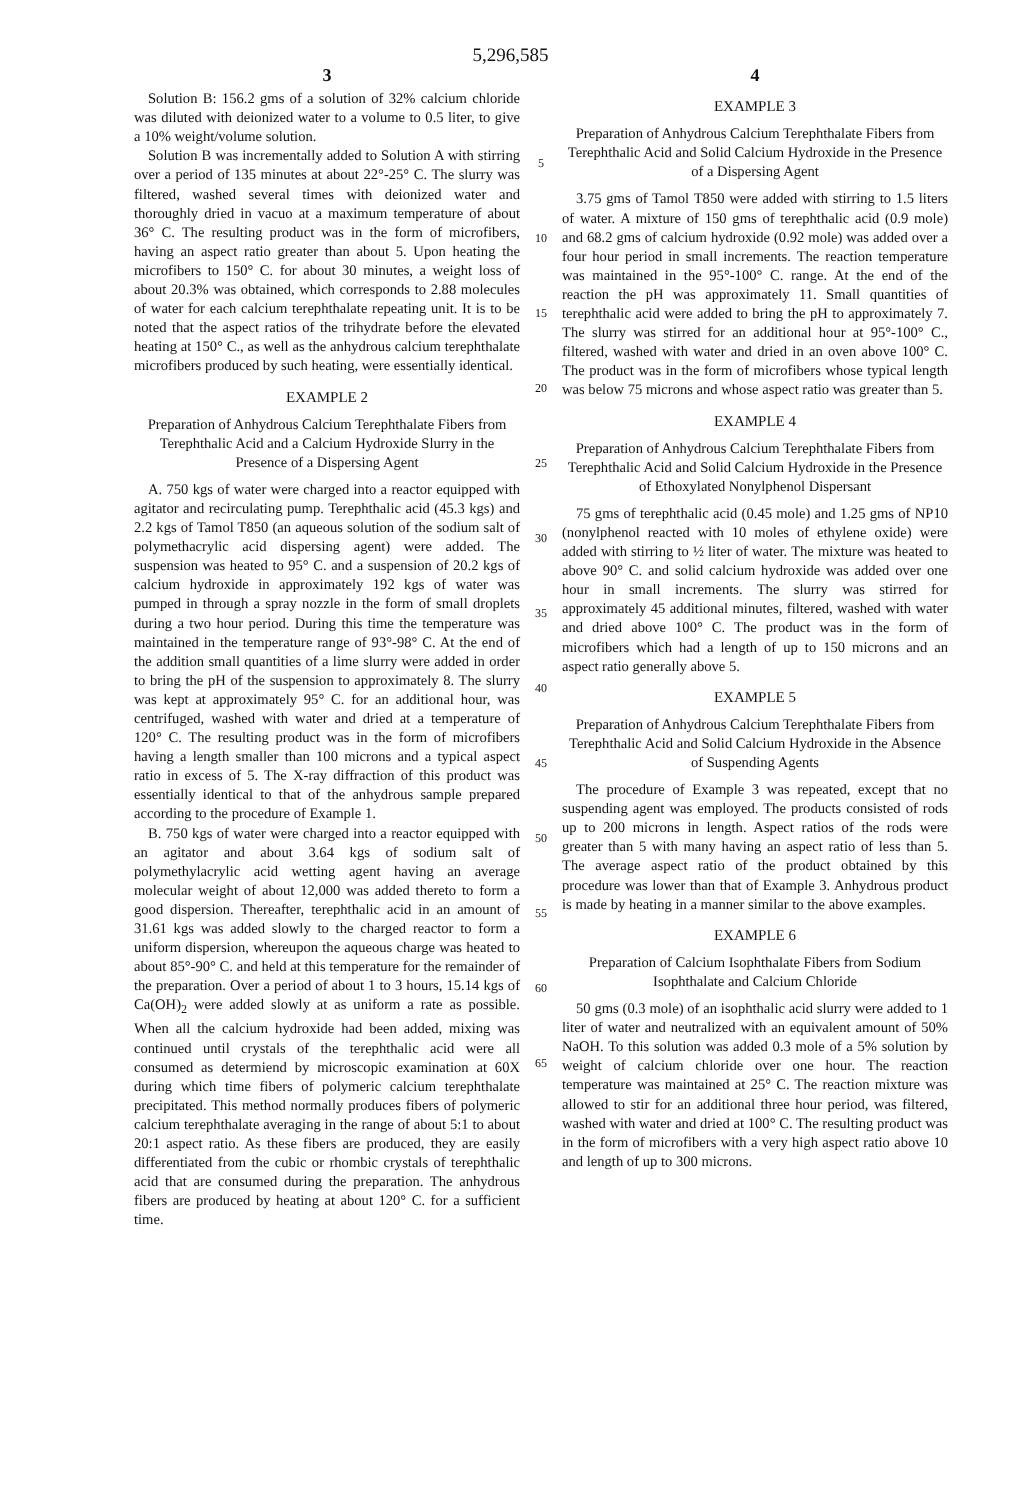5,296,585
3
Solution B: 156.2 gms of a solution of 32% calcium chloride was diluted with deionized water to a volume to 0.5 liter, to give a 10% weight/volume solution.
Solution B was incrementally added to Solution A with stirring over a period of 135 minutes at about 22°-25° C. The slurry was filtered, washed several times with deionized water and thoroughly dried in vacuo at a maximum temperature of about 36° C. The resulting product was in the form of microfibers, having an aspect ratio greater than about 5. Upon heating the microfibers to 150° C. for about 30 minutes, a weight loss of about 20.3% was obtained, which corresponds to 2.88 molecules of water for each calcium terephthalate repeating unit. It is to be noted that the aspect ratios of the trihydrate before the elevated heating at 150° C., as well as the anhydrous calcium terephthalate microfibers produced by such heating, were essentially identical.
EXAMPLE 2
Preparation of Anhydrous Calcium Terephthalate Fibers from Terephthalic Acid and a Calcium Hydroxide Slurry in the Presence of a Dispersing Agent
A. 750 kgs of water were charged into a reactor equipped with agitator and recirculating pump. Terephthalic acid (45.3 kgs) and 2.2 kgs of Tamol T850 (an aqueous solution of the sodium salt of polymethacrylic acid dispersing agent) were added. The suspension was heated to 95° C. and a suspension of 20.2 kgs of calcium hydroxide in approximately 192 kgs of water was pumped in through a spray nozzle in the form of small droplets during a two hour period. During this time the temperature was maintained in the temperature range of 93°-98° C. At the end of the addition small quantities of a lime slurry were added in order to bring the pH of the suspension to approximately 8. The slurry was kept at approximately 95° C. for an additional hour, was centrifuged, washed with water and dried at a temperature of 120° C. The resulting product was in the form of microfibers having a length smaller than 100 microns and a typical aspect ratio in excess of 5. The X-ray diffraction of this product was essentially identical to that of the anhydrous sample prepared according to the procedure of Example 1.
B. 750 kgs of water were charged into a reactor equipped with an agitator and about 3.64 kgs of sodium salt of polymethylacrylic acid wetting agent having an average molecular weight of about 12,000 was added thereto to form a good dispersion. Thereafter, terephthalic acid in an amount of 31.61 kgs was added slowly to the charged reactor to form a uniform dispersion, whereupon the aqueous charge was heated to about 85°-90° C. and held at this temperature for the remainder of the preparation. Over a period of about 1 to 3 hours, 15.14 kgs of Ca(OH)<sub>2</sub> were added slowly at as uniform a rate as possible. When all the calcium hydroxide had been added, mixing was continued until crystals of the terephthalic acid were all consumed as determiend by microscopic examination at 60X during which time fibers of polymeric calcium terephthalate precipitated. This method normally produces fibers of polymeric calcium terephthalate averaging in the range of about 5:1 to about 20:1 aspect ratio. As these fibers are produced, they are easily differentiated from the cubic or rhombic crystals of terephthalic acid that are consumed during the preparation. The anhydrous fibers are produced by heating at about 120° C. for a sufficient time.
5
10
15
20
25
30
35
40
45
50
55
60
65
4
EXAMPLE 3
Preparation of Anhydrous Calcium Terephthalate Fibers from Terephthalic Acid and Solid Calcium Hydroxide in the Presence of a Dispersing Agent
3.75 gms of Tamol T850 were added with stirring to 1.5 liters of water. A mixture of 150 gms of terephthalic acid (0.9 mole) and 68.2 gms of calcium hydroxide (0.92 mole) was added over a four hour period in small increments. The reaction temperature was maintained in the 95°-100° C. range. At the end of the reaction the pH was approximately 11. Small quantities of terephthalic acid were added to bring the pH to approximately 7. The slurry was stirred for an additional hour at 95°-100° C., filtered, washed with water and dried in an oven above 100° C. The product was in the form of microfibers whose typical length was below 75 microns and whose aspect ratio was greater than 5.
EXAMPLE 4
Preparation of Anhydrous Calcium Terephthalate Fibers from Terephthalic Acid and Solid Calcium Hydroxide in the Presence of Ethoxylated Nonylphenol Dispersant
75 gms of terephthalic acid (0.45 mole) and 1.25 gms of NP10 (nonylphenol reacted with 10 moles of ethylene oxide) were added with stirring to ½ liter of water. The mixture was heated to above 90° C. and solid calcium hydroxide was added over one hour in small increments. The slurry was stirred for approximately 45 additional minutes, filtered, washed with water and dried above 100° C. The product was in the form of microfibers which had a length of up to 150 microns and an aspect ratio generally above 5.
EXAMPLE 5
Preparation of Anhydrous Calcium Terephthalate Fibers from Terephthalic Acid and Solid Calcium Hydroxide in the Absence of Suspending Agents
The procedure of Example 3 was repeated, except that no suspending agent was employed. The products consisted of rods up to 200 microns in length. Aspect ratios of the rods were greater than 5 with many having an aspect ratio of less than 5. The average aspect ratio of the product obtained by this procedure was lower than that of Example 3. Anhydrous product is made by heating in a manner similar to the above examples.
EXAMPLE 6
Preparation of Calcium Isophthalate Fibers from Sodium Isophthalate and Calcium Chloride
50 gms (0.3 mole) of an isophthalic acid slurry were added to 1 liter of water and neutralized with an equivalent amount of 50% NaOH. To this solution was added 0.3 mole of a 5% solution by weight of calcium chloride over one hour. The reaction temperature was maintained at 25° C. The reaction mixture was allowed to stir for an additional three hour period, was filtered, washed with water and dried at 100° C. The resulting product was in the form of microfibers with a very high aspect ratio above 10 and length of up to 300 microns.